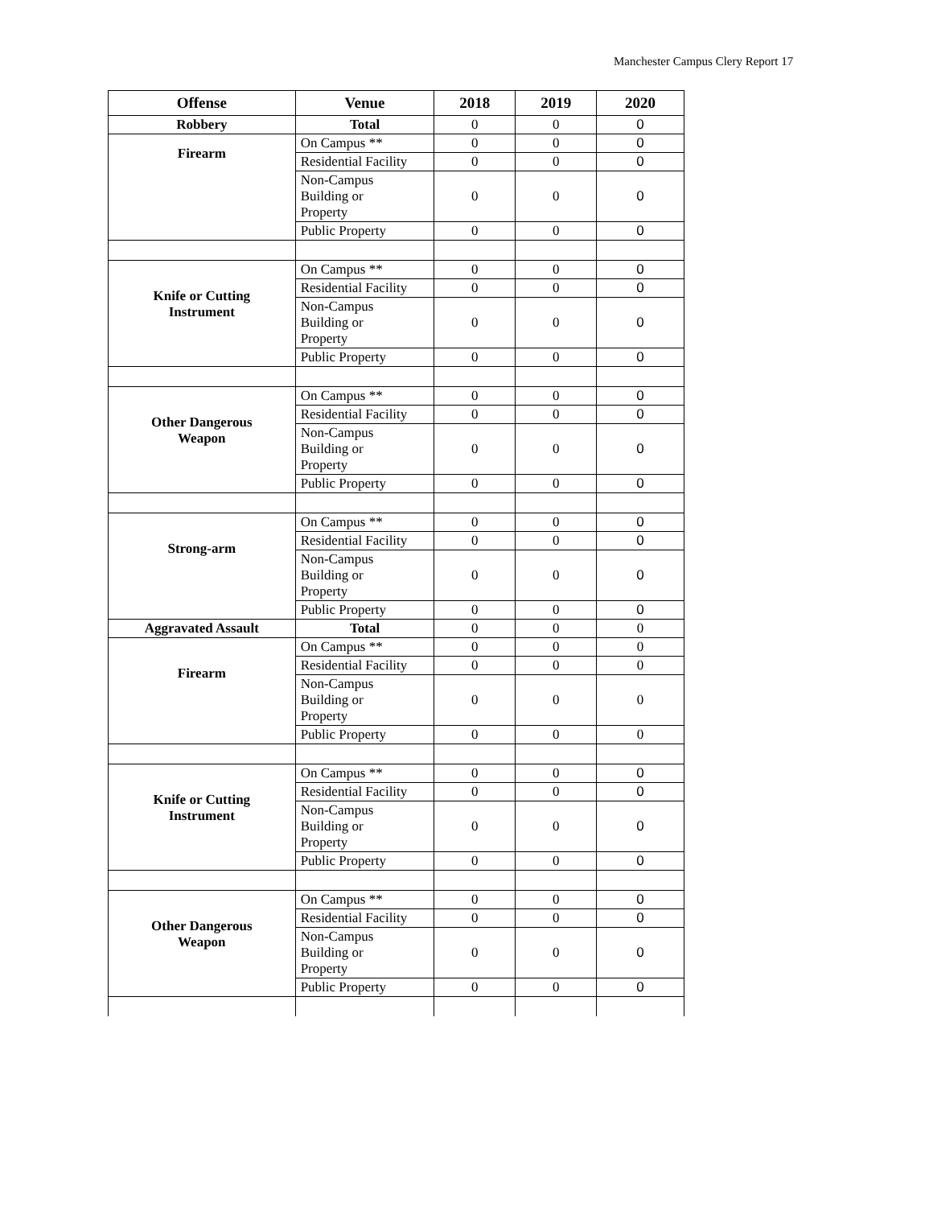Manchester Campus Clery Report 17
| Offense | Venue | 2018 | 2019 | 2020 |
| --- | --- | --- | --- | --- |
| Robbery | Total | 0 | 0 | 0 |
| Firearm | On Campus ** | 0 | 0 | 0 |
| | Residential Facility | 0 | 0 | 0 |
| | Non-Campus Building or Property | 0 | 0 | 0 |
| | Public Property | 0 | 0 | 0 |
| Knife or Cutting Instrument | On Campus ** | 0 | 0 | 0 |
| | Residential Facility | 0 | 0 | 0 |
| | Non-Campus Building or Property | 0 | 0 | 0 |
| | Public Property | 0 | 0 | 0 |
| Other Dangerous Weapon | On Campus ** | 0 | 0 | 0 |
| | Residential Facility | 0 | 0 | 0 |
| | Non-Campus Building or Property | 0 | 0 | 0 |
| | Public Property | 0 | 0 | 0 |
| Strong-arm | On Campus ** | 0 | 0 | 0 |
| | Residential Facility | 0 | 0 | 0 |
| | Non-Campus Building or Property | 0 | 0 | 0 |
| | Public Property | 0 | 0 | 0 |
| Aggravated Assault | Total | 0 | 0 | 0 |
| Firearm | On Campus ** | 0 | 0 | 0 |
| | Residential Facility | 0 | 0 | 0 |
| | Non-Campus Building or Property | 0 | 0 | 0 |
| | Public Property | 0 | 0 | 0 |
| Knife or Cutting Instrument | On Campus ** | 0 | 0 | 0 |
| | Residential Facility | 0 | 0 | 0 |
| | Non-Campus Building or Property | 0 | 0 | 0 |
| | Public Property | 0 | 0 | 0 |
| Other Dangerous Weapon | On Campus ** | 0 | 0 | 0 |
| | Residential Facility | 0 | 0 | 0 |
| | Non-Campus Building or Property | 0 | 0 | 0 |
| | Public Property | 0 | 0 | 0 |